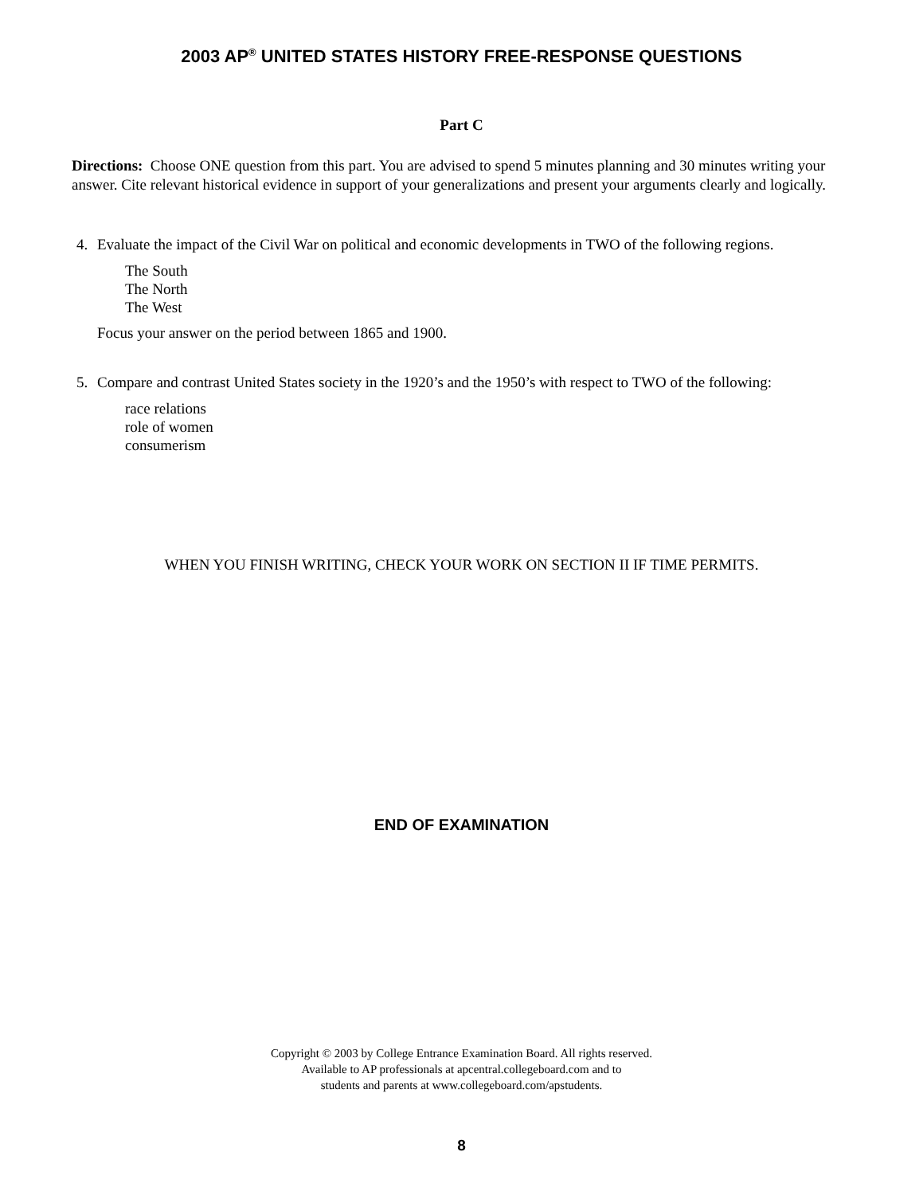2003 AP<sup>®</sup> UNITED STATES HISTORY FREE-RESPONSE QUESTIONS
Part C
Directions: Choose ONE question from this part. You are advised to spend 5 minutes planning and 30 minutes writing your answer. Cite relevant historical evidence in support of your generalizations and present your arguments clearly and logically.
4. Evaluate the impact of the Civil War on political and economic developments in TWO of the following regions.
The South
The North
The West
Focus your answer on the period between 1865 and 1900.
5. Compare and contrast United States society in the 1920’s and the 1950’s with respect to TWO of the following:
race relations
role of women
consumerism
WHEN YOU FINISH WRITING, CHECK YOUR WORK ON SECTION II IF TIME PERMITS.
END OF EXAMINATION
Copyright © 2003 by College Entrance Examination Board. All rights reserved.
Available to AP professionals at apcentral.collegeboard.com and to
students and parents at www.collegeboard.com/apstudents.
8